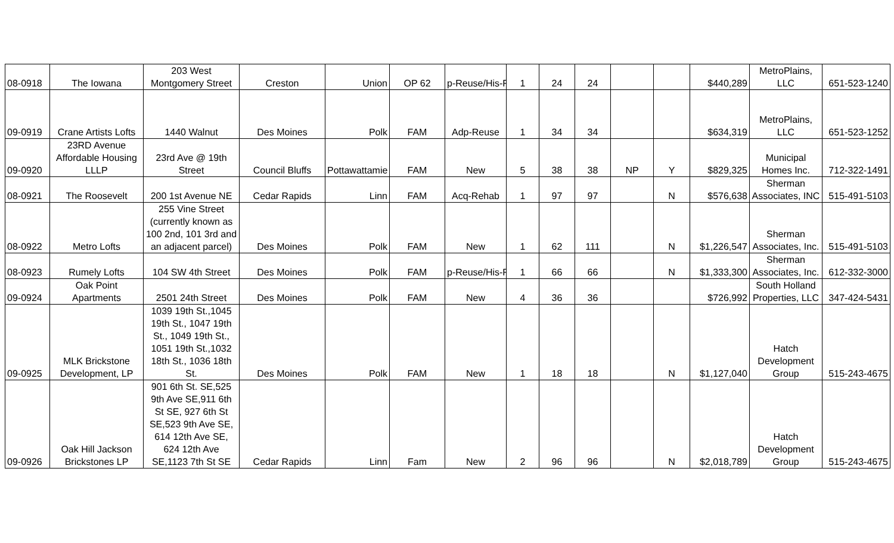| 08-0918 | The Iowana | 203 West Montgomery Street | Creston | Union | OP 62 | p-Reuse/His-F | 1 | 24 | 24 | | | $440,289 | MetroPlains, LLC | 651-523-1240 |
| 09-0919 | Crane Artists Lofts | 1440 Walnut | Des Moines | Polk | FAM | Adp-Reuse | 1 | 34 | 34 | | | $634,319 | MetroPlains, LLC | 651-523-1252 |
| 09-0920 | 23RD Avenue Affordable Housing LLLP | 23rd Ave @ 19th Street | Council Bluffs | Pottawattamie | FAM | New | 5 | 38 | 38 | NP | Y | $829,325 | Municipal Homes Inc. | 712-322-1491 |
| 08-0921 | The Roosevelt | 200 1st Avenue NE | Cedar Rapids | Linn | FAM | Acq-Rehab | 1 | 97 | 97 | | N | $576,638 | Sherman Associates, INC | 515-491-5103 |
| 08-0922 | Metro Lofts | 255 Vine Street (currently known as 100 2nd, 101 3rd and an adjacent parcel) | Des Moines | Polk | FAM | New | 1 | 62 | 111 | | N | $1,226,547 | Sherman Associates, Inc. | 515-491-5103 |
| 08-0923 | Rumely Lofts | 104 SW 4th Street | Des Moines | Polk | FAM | p-Reuse/His-F | 1 | 66 | 66 | | N | $1,333,300 | Sherman Associates, Inc. | 612-332-3000 |
| 09-0924 | Oak Point Apartments | 2501 24th Street | Des Moines | Polk | FAM | New | 4 | 36 | 36 | | | $726,992 | South Holland Properties, LLC | 347-424-5431 |
| 09-0925 | MLK Brickstone Development, LP | 1039 19th St.,1045 19th St., 1047 19th St., 1049 19th St., 1051 19th St.,1032 18th St., 1036 18th St. | Des Moines | Polk | FAM | New | 1 | 18 | 18 | | N | $1,127,040 | Hatch Development Group | 515-243-4675 |
| 09-0926 | Oak Hill Jackson Brickstones LP | 901 6th St. SE,525 9th Ave SE,911 6th St SE, 927 6th St SE,523 9th Ave SE, 614 12th Ave SE, 624 12th Ave SE,1123 7th St SE | Cedar Rapids | Linn | Fam | New | 2 | 96 | 96 | | N | $2,018,789 | Hatch Development Group | 515-243-4675 |